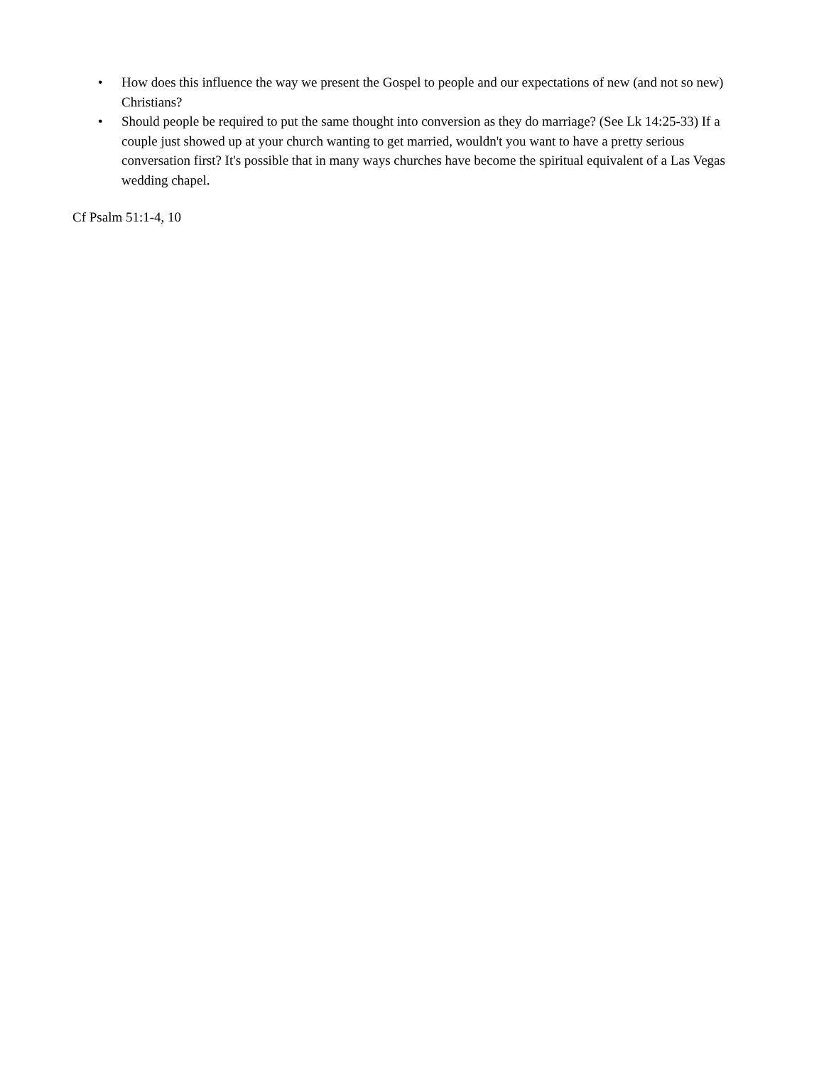• How does this influence the way we present the Gospel to people and our expectations of new (and not so new) Christians?
• Should people be required to put the same thought into conversion as they do marriage? (See Lk 14:25-33) If a couple just showed up at your church wanting to get married, wouldn't you want to have a pretty serious conversation first? It's possible that in many ways churches have become the spiritual equivalent of a Las Vegas wedding chapel.
Cf Psalm 51:1-4, 10